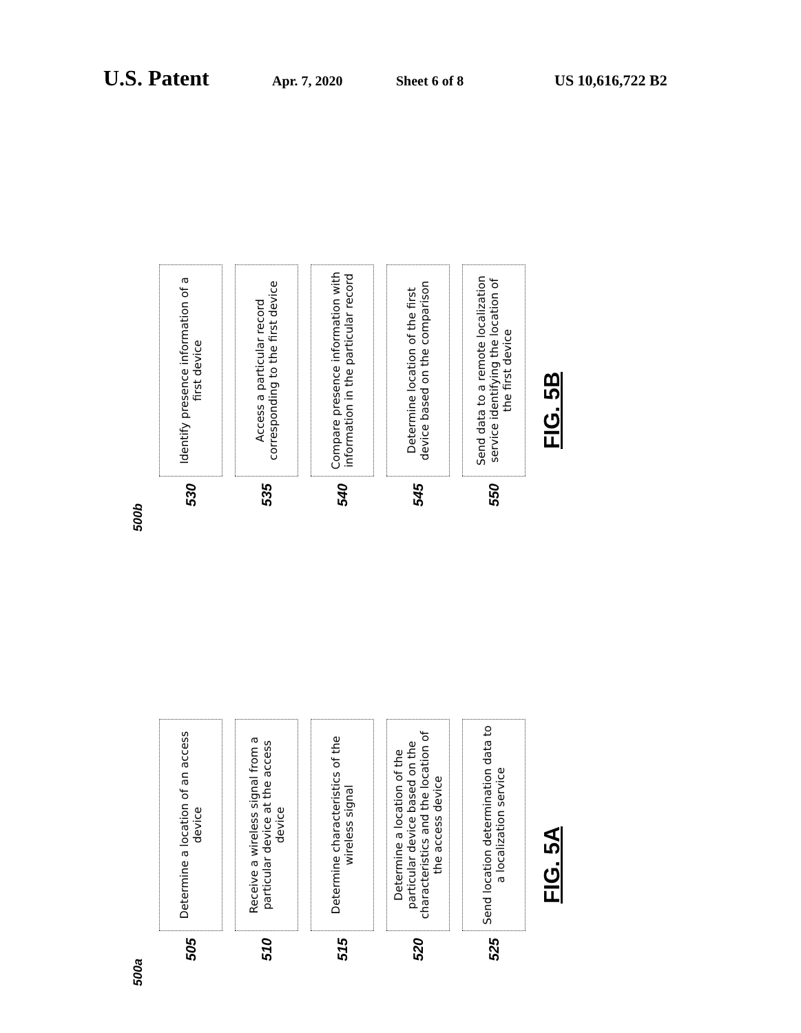U.S. Patent Apr. 7, 2020 Sheet 6 of 8 US 10,616,722 B2
500b
530
Identify presence information of a first device
535
Access a particular record corresponding to the first device
540
Compare presence information with information in the particular record
545
Determine location of the first device based on the comparison
550
Send data to a remote localization service identifying the location of the first device
FIG. 5B
500a
505
Determine a location of an access device
510
Receive a wireless signal from a particular device at the access device
515
Determine characteristics of the wireless signal
520
Determine a location of the particular device based on the characteristics and the location of the access device
525
Send location determination data to a localization service
FIG. 5A